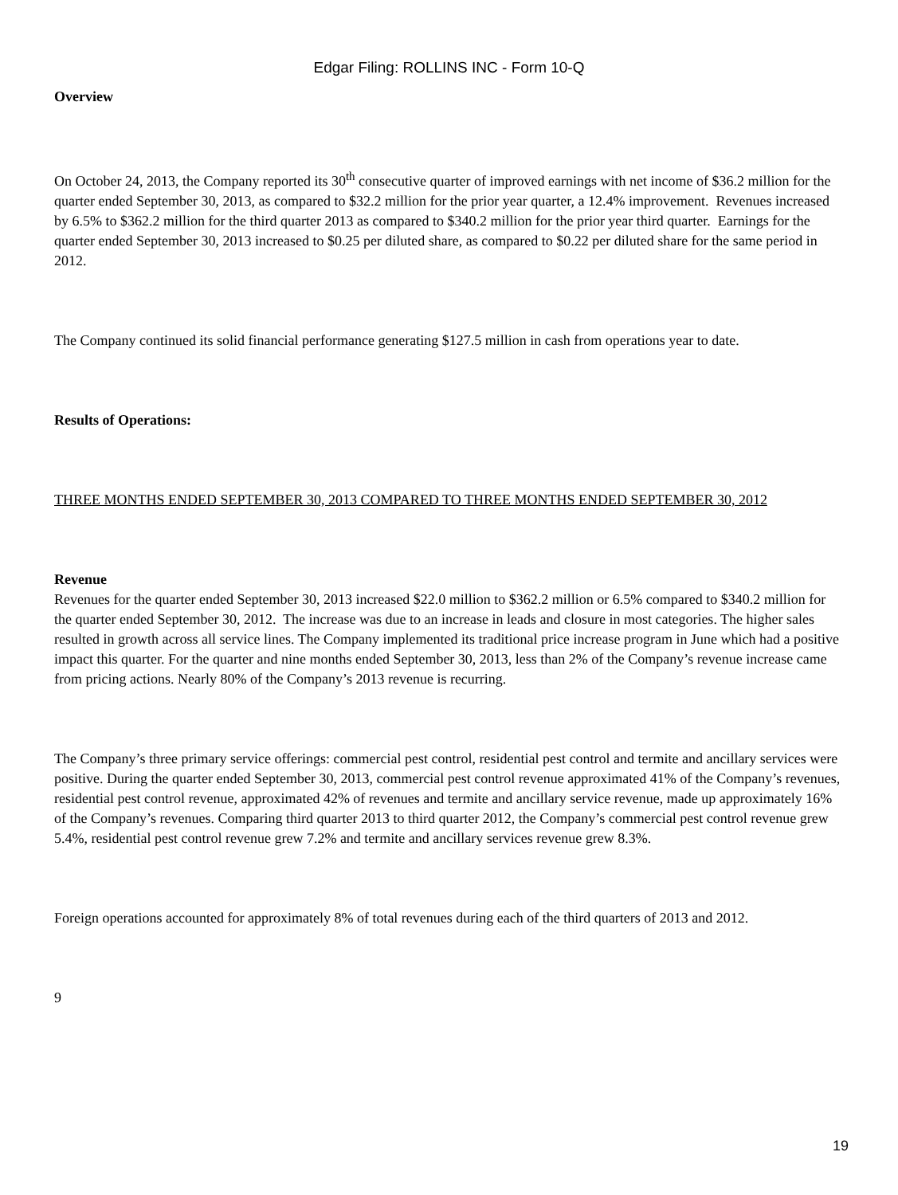Edgar Filing: ROLLINS INC - Form 10-Q
Overview
On October 24, 2013, the Company reported its 30<sup>th</sup> consecutive quarter of improved earnings with net income of $36.2 million for the quarter ended September 30, 2013, as compared to $32.2 million for the prior year quarter, a 12.4% improvement. Revenues increased by 6.5% to $362.2 million for the third quarter 2013 as compared to $340.2 million for the prior year third quarter. Earnings for the quarter ended September 30, 2013 increased to $0.25 per diluted share, as compared to $0.22 per diluted share for the same period in 2012.
The Company continued its solid financial performance generating $127.5 million in cash from operations year to date.
Results of Operations:
THREE MONTHS ENDED SEPTEMBER 30, 2013 COMPARED TO THREE MONTHS ENDED SEPTEMBER 30, 2012
Revenue
Revenues for the quarter ended September 30, 2013 increased $22.0 million to $362.2 million or 6.5% compared to $340.2 million for the quarter ended September 30, 2012. The increase was due to an increase in leads and closure in most categories. The higher sales resulted in growth across all service lines. The Company implemented its traditional price increase program in June which had a positive impact this quarter. For the quarter and nine months ended September 30, 2013, less than 2% of the Company’s revenue increase came from pricing actions. Nearly 80% of the Company’s 2013 revenue is recurring.
The Company’s three primary service offerings: commercial pest control, residential pest control and termite and ancillary services were positive. During the quarter ended September 30, 2013, commercial pest control revenue approximated 41% of the Company’s revenues, residential pest control revenue, approximated 42% of revenues and termite and ancillary service revenue, made up approximately 16% of the Company’s revenues. Comparing third quarter 2013 to third quarter 2012, the Company’s commercial pest control revenue grew 5.4%, residential pest control revenue grew 7.2% and termite and ancillary services revenue grew 8.3%.
Foreign operations accounted for approximately 8% of total revenues during each of the third quarters of 2013 and 2012.
9
19